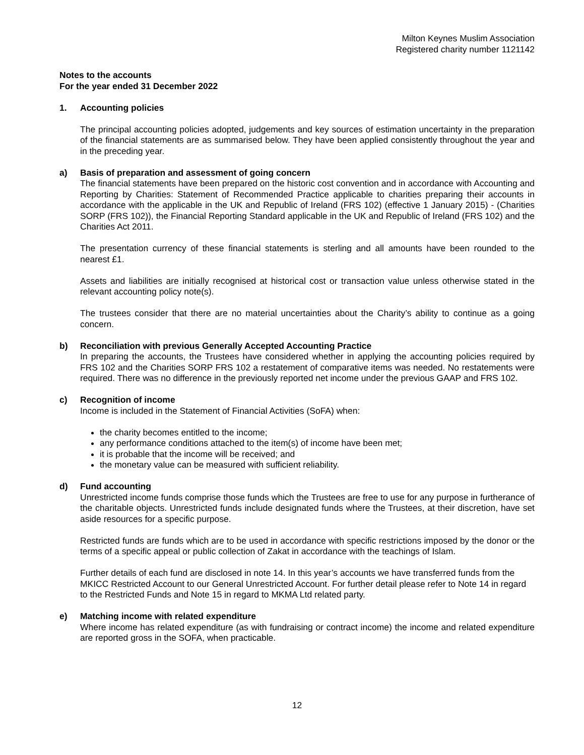Milton Keynes Muslim Association
Registered charity number 1121142
Notes to the accounts
For the year ended 31 December 2022
1. Accounting policies
The principal accounting policies adopted, judgements and key sources of estimation uncertainty in the preparation of the financial statements are as summarised below. They have been applied consistently throughout the year and in the preceding year.
a) Basis of preparation and assessment of going concern
The financial statements have been prepared on the historic cost convention and in accordance with Accounting and Reporting by Charities: Statement of Recommended Practice applicable to charities preparing their accounts in accordance with the applicable in the UK and Republic of Ireland (FRS 102) (effective 1 January 2015) - (Charities SORP (FRS 102)), the Financial Reporting Standard applicable in the UK and Republic of Ireland (FRS 102) and the Charities Act 2011.
The presentation currency of these financial statements is sterling and all amounts have been rounded to the nearest £1.
Assets and liabilities are initially recognised at historical cost or transaction value unless otherwise stated in the relevant accounting policy note(s).
The trustees consider that there are no material uncertainties about the Charity’s ability to continue as a going concern.
b) Reconciliation with previous Generally Accepted Accounting Practice
In preparing the accounts, the Trustees have considered whether in applying the accounting policies required by FRS 102 and the Charities SORP FRS 102 a restatement of comparative items was needed. No restatements were required. There was no difference in the previously reported net income under the previous GAAP and FRS 102.
c) Recognition of income
Income is included in the Statement of Financial Activities (SoFA) when:
the charity becomes entitled to the income;
any performance conditions attached to the item(s) of income have been met;
it is probable that the income will be received; and
the monetary value can be measured with sufficient reliability.
d) Fund accounting
Unrestricted income funds comprise those funds which the Trustees are free to use for any purpose in furtherance of the charitable objects. Unrestricted funds include designated funds where the Trustees, at their discretion, have set aside resources for a specific purpose.
Restricted funds are funds which are to be used in accordance with specific restrictions imposed by the donor or the terms of a specific appeal or public collection of Zakat in accordance with the teachings of Islam.
Further details of each fund are disclosed in note 14. In this year’s accounts we have transferred funds from the MKICC Restricted Account to our General Unrestricted Account. For further detail please refer to Note 14 in regard to the Restricted Funds and Note 15 in regard to MKMA Ltd related party.
e) Matching income with related expenditure
Where income has related expenditure (as with fundraising or contract income) the income and related expenditure are reported gross in the SOFA, when practicable.
12